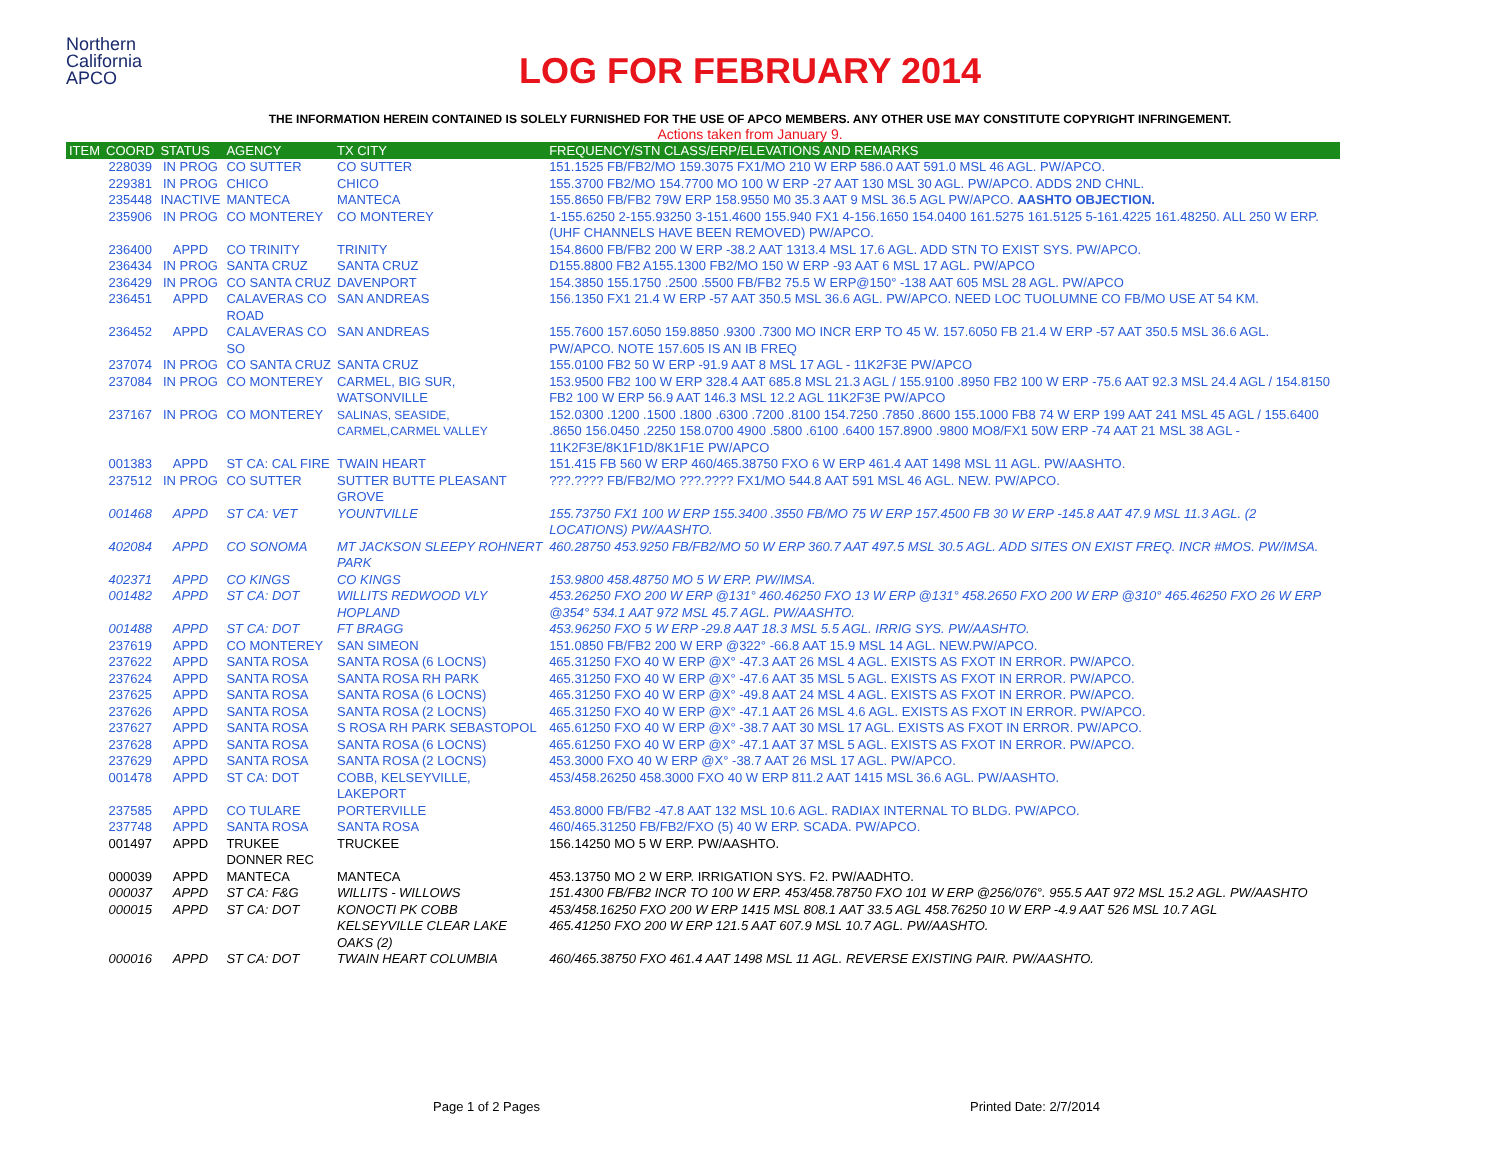Northern
California
APCO
LOG FOR FEBRUARY 2014
THE INFORMATION HEREIN CONTAINED IS SOLELY FURNISHED FOR THE USE OF APCO MEMBERS. ANY OTHER USE MAY CONSTITUTE COPYRIGHT INFRINGEMENT.
Actions taken from January 9.
| ITEM | COORD | STATUS | AGENCY | TX CITY | FREQUENCY/STN CLASS/ERP/ELEVATIONS AND REMARKS |
| --- | --- | --- | --- | --- | --- |
| | 228039 | IN PROG | CO SUTTER | CO SUTTER | 151.1525 FB/FB2/MO 159.3075 FX1/MO 210 W ERP 586.0 AAT 591.0 MSL 46 AGL. PW/APCO. |
| | 229381 | IN PROG | CHICO | CHICO | 155.3700 FB2/MO 154.7700 MO 100 W ERP -27 AAT 130 MSL 30 AGL. PW/APCO. ADDS 2ND CHNL. |
| | 235448 | INACTIVE | MANTECA | MANTECA | 155.8650 FB/FB2 79W ERP 158.9550 M0 35.3 AAT 9 MSL 36.5 AGL PW/APCO. AASHTO OBJECTION. |
| | 235906 | IN PROG | CO MONTEREY | CO MONTEREY | 1-155.6250 2-155.93250 3-151.4600 155.940 FX1 4-156.1650 154.0400 161.5275 161.5125 5-161.4225 161.48250. ALL 250 W ERP. (UHF CHANNELS HAVE BEEN REMOVED) PW/APCO. |
| | 236400 | APPD | CO TRINITY | TRINITY | 154.8600 FB/FB2 200 W ERP -38.2 AAT 1313.4 MSL 17.6 AGL. ADD STN TO EXIST SYS. PW/APCO. |
| | 236434 | IN PROG | SANTA CRUZ | SANTA CRUZ | D155.8800 FB2 A155.1300 FB2/MO 150 W ERP -93 AAT 6 MSL 17 AGL. PW/APCO |
| | 236429 | IN PROG | CO SANTA CRUZ | DAVENPORT | 154.3850 155.1750 .2500 .5500 FB/FB2 75.5 W ERP@150° -138 AAT 605 MSL 28 AGL. PW/APCO |
| | 236451 | APPD | CALAVERAS CO ROAD | SAN ANDREAS | 156.1350 FX1 21.4 W ERP -57 AAT 350.5 MSL 36.6 AGL. PW/APCO. NEED LOC TUOLUMNE CO FB/MO USE AT 54 KM. |
| | 236452 | APPD | CALAVERAS CO SO | SAN ANDREAS | 155.7600 157.6050 159.8850 .9300 .7300 MO INCR ERP TO 45 W. 157.6050 FB 21.4 W ERP -57 AAT 350.5 MSL 36.6 AGL. PW/APCO. NOTE 157.605 IS AN IB FREQ |
| | 237074 | IN PROG | CO SANTA CRUZ | SANTA CRUZ | 155.0100 FB2 50 W ERP -91.9 AAT 8 MSL 17 AGL - 11K2F3E PW/APCO |
| | 237084 | IN PROG | CO MONTEREY | CARMEL, BIG SUR, WATSONVILLE | 153.9500 FB2 100 W ERP 328.4 AAT 685.8 MSL 21.3 AGL / 155.9100 .8950 FB2 100 W ERP -75.6 AAT 92.3 MSL 24.4 AGL / 154.8150 FB2 100 W ERP 56.9 AAT 146.3 MSL 12.2 AGL 11K2F3E PW/APCO |
| | 237167 | IN PROG | CO MONTEREY | SALINAS, SEASIDE, CARMEL,CARMEL VALLEY | 152.0300 .1200 .1500 .1800 .6300 .7200 .8100 154.7250 .7850 .8600 155.1000 FB8 74 W ERP 199 AAT 241 MSL 45 AGL / 155.6400 .8650 156.0450 .2250 158.0700 4900 .5800 .6100 .6400 157.8900 .9800 MO8/FX1 50W ERP -74 AAT 21 MSL 38 AGL - 11K2F3E/8K1F1D/8K1F1E PW/APCO |
| | 001383 | APPD | ST CA: CAL FIRE | TWAIN HEART | 151.415 FB 560 W ERP 460/465.38750 FXO 6 W ERP 461.4 AAT 1498 MSL 11 AGL. PW/AASHTO. |
| | 237512 | IN PROG | CO SUTTER | SUTTER BUTTE PLEASANT GROVE | ???.???? FB/FB2/MO ???.???? FX1/MO 544.8 AAT 591 MSL 46 AGL. NEW. PW/APCO. |
| | 001468 | APPD | ST CA: VET | YOUNTVILLE | 155.73750 FX1 100 W ERP 155.3400 .3550 FB/MO 75 W ERP 157.4500 FB 30 W ERP -145.8 AAT 47.9 MSL 11.3 AGL. (2 LOCATIONS) PW/AASHTO. |
| | 402084 | APPD | CO SONOMA | MT JACKSON SLEEPY ROHNERT PARK | 460.28750 453.9250 FB/FB2/MO 50 W ERP 360.7 AAT 497.5 MSL 30.5 AGL. ADD SITES ON EXIST FREQ. INCR #MOS. PW/IMSA. |
| | 402371 | APPD | CO KINGS | CO KINGS | 153.9800 458.48750 MO 5 W ERP. PW/IMSA. |
| | 001482 | APPD | ST CA: DOT | WILLITS REDWOOD VLY HOPLAND | 453.26250 FXO 200 W ERP @131° 460.46250 FXO 13 W ERP @131° 458.2650 FXO 200 W ERP @310° 465.46250 FXO 26 W ERP @354° 534.1 AAT 972 MSL 45.7 AGL. PW/AASHTO. |
| | 001488 | APPD | ST CA: DOT | FT BRAGG | 453.96250 FXO 5 W ERP -29.8 AAT 18.3 MSL 5.5 AGL. IRRIG SYS. PW/AASHTO. |
| | 237619 | APPD | CO MONTEREY | SAN SIMEON | 151.0850 FB/FB2 200 W ERP @322° -66.8 AAT 15.9 MSL 14 AGL. NEW.PW/APCO. |
| | 237622 | APPD | SANTA ROSA | SANTA ROSA (6 LOCNS) | 465.31250 FXO 40 W ERP @X° -47.3 AAT 26 MSL 4 AGL. EXISTS AS FXOT IN ERROR. PW/APCO. |
| | 237624 | APPD | SANTA ROSA | SANTA ROSA RH PARK | 465.31250 FXO 40 W ERP @X° -47.6 AAT 35 MSL 5 AGL. EXISTS AS FXOT IN ERROR. PW/APCO. |
| | 237625 | APPD | SANTA ROSA | SANTA ROSA (6 LOCNS) | 465.31250 FXO 40 W ERP @X° -49.8 AAT 24 MSL 4 AGL. EXISTS AS FXOT IN ERROR. PW/APCO. |
| | 237626 | APPD | SANTA ROSA | SANTA ROSA (2 LOCNS) | 465.31250 FXO 40 W ERP @X° -47.1 AAT 26 MSL 4.6 AGL. EXISTS AS FXOT IN ERROR. PW/APCO. |
| | 237627 | APPD | SANTA ROSA | S ROSA RH PARK SEBASTOPOL | 465.61250 FXO 40 W ERP @X° -38.7 AAT 30 MSL 17 AGL. EXISTS AS FXOT IN ERROR. PW/APCO. |
| | 237628 | APPD | SANTA ROSA | SANTA ROSA (6 LOCNS) | 465.61250 FXO 40 W ERP @X° -47.1 AAT 37 MSL 5 AGL. EXISTS AS FXOT IN ERROR. PW/APCO. |
| | 237629 | APPD | SANTA ROSA | SANTA ROSA (2 LOCNS) | 453.3000 FXO 40 W ERP @X° -38.7 AAT 26 MSL 17 AGL. PW/APCO. |
| | 001478 | APPD | ST CA: DOT | COBB, KELSEYVILLE, LAKEPORT | 453/458.26250 458.3000 FXO 40 W ERP 811.2 AAT 1415 MSL 36.6 AGL. PW/AASHTO. |
| | 237585 | APPD | CO TULARE | PORTERVILLE | 453.8000 FB/FB2 -47.8 AAT 132 MSL 10.6 AGL. RADIAX INTERNAL TO BLDG. PW/APCO. |
| | 237748 | APPD | SANTA ROSA | SANTA ROSA | 460/465.31250 FB/FB2/FXO (5) 40 W ERP. SCADA. PW/APCO. |
| | 001497 | APPD | TRUKEE DONNER REC | TRUCKEE | 156.14250 MO 5 W ERP. PW/AASHTO. |
| | 000039 | APPD | MANTECA | MANTECA | 453.13750 MO 2 W ERP. IRRIGATION SYS. F2. PW/AADHTO. |
| | 000037 | APPD | ST CA: F&G | WILLITS - WILLOWS | 151.4300 FB/FB2 INCR TO 100 W ERP. 453/458.78750 FXO 101 W ERP @256/076°. 955.5 AAT 972 MSL 15.2 AGL. PW/AASHTO |
| | 000015 | APPD | ST CA: DOT | KONOCTI PK COBB KELSEYVILLE CLEAR LAKE OAKS (2) | 453/458.16250 FXO 200 W ERP 1415 MSL 808.1 AAT 33.5 AGL 458.76250 10 W ERP -4.9 AAT 526 MSL 10.7 AGL 465.41250 FXO 200 W ERP 121.5 AAT 607.9 MSL 10.7 AGL. PW/AASHTO. |
| | 000016 | APPD | ST CA: DOT | TWAIN HEART COLUMBIA | 460/465.38750 FXO 461.4 AAT 1498 MSL 11 AGL. REVERSE EXISTING PAIR. PW/AASHTO. |
Page 1 of 2 Pages Printed Date: 2/7/2014